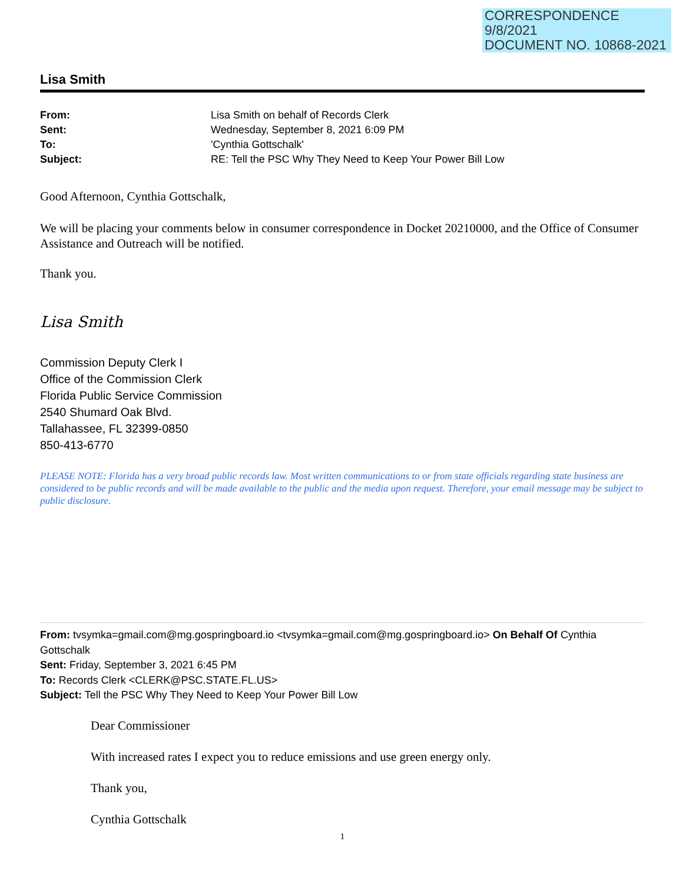CORRESPONDENCE
9/8/2021
DOCUMENT NO. 10868-2021
Lisa Smith
| From: | Lisa Smith on behalf of Records Clerk |
| Sent: | Wednesday, September 8, 2021 6:09 PM |
| To: | 'Cynthia Gottschalk' |
| Subject: | RE: Tell the PSC Why They Need to Keep Your Power Bill Low |
Good Afternoon, Cynthia Gottschalk,
We will be placing your comments below in consumer correspondence in Docket 20210000, and the Office of Consumer Assistance and Outreach will be notified.
Thank you.
Lisa Smith
Commission Deputy Clerk I
Office of the Commission Clerk
Florida Public Service Commission
2540 Shumard Oak Blvd.
Tallahassee, FL 32399-0850
850-413-6770
PLEASE NOTE: Florida has a very broad public records law. Most written communications to or from state officials regarding state business are considered to be public records and will be made available to the public and the media upon request. Therefore, your email message may be subject to public disclosure.
From: tvsymka=gmail.com@mg.gospringboard.io <tvsymka=gmail.com@mg.gospringboard.io> On Behalf Of Cynthia Gottschalk
Sent: Friday, September 3, 2021 6:45 PM
To: Records Clerk <CLERK@PSC.STATE.FL.US>
Subject: Tell the PSC Why They Need to Keep Your Power Bill Low
Dear Commissioner
With increased rates I expect you to reduce emissions and use green energy only.
Thank you,
Cynthia Gottschalk
1